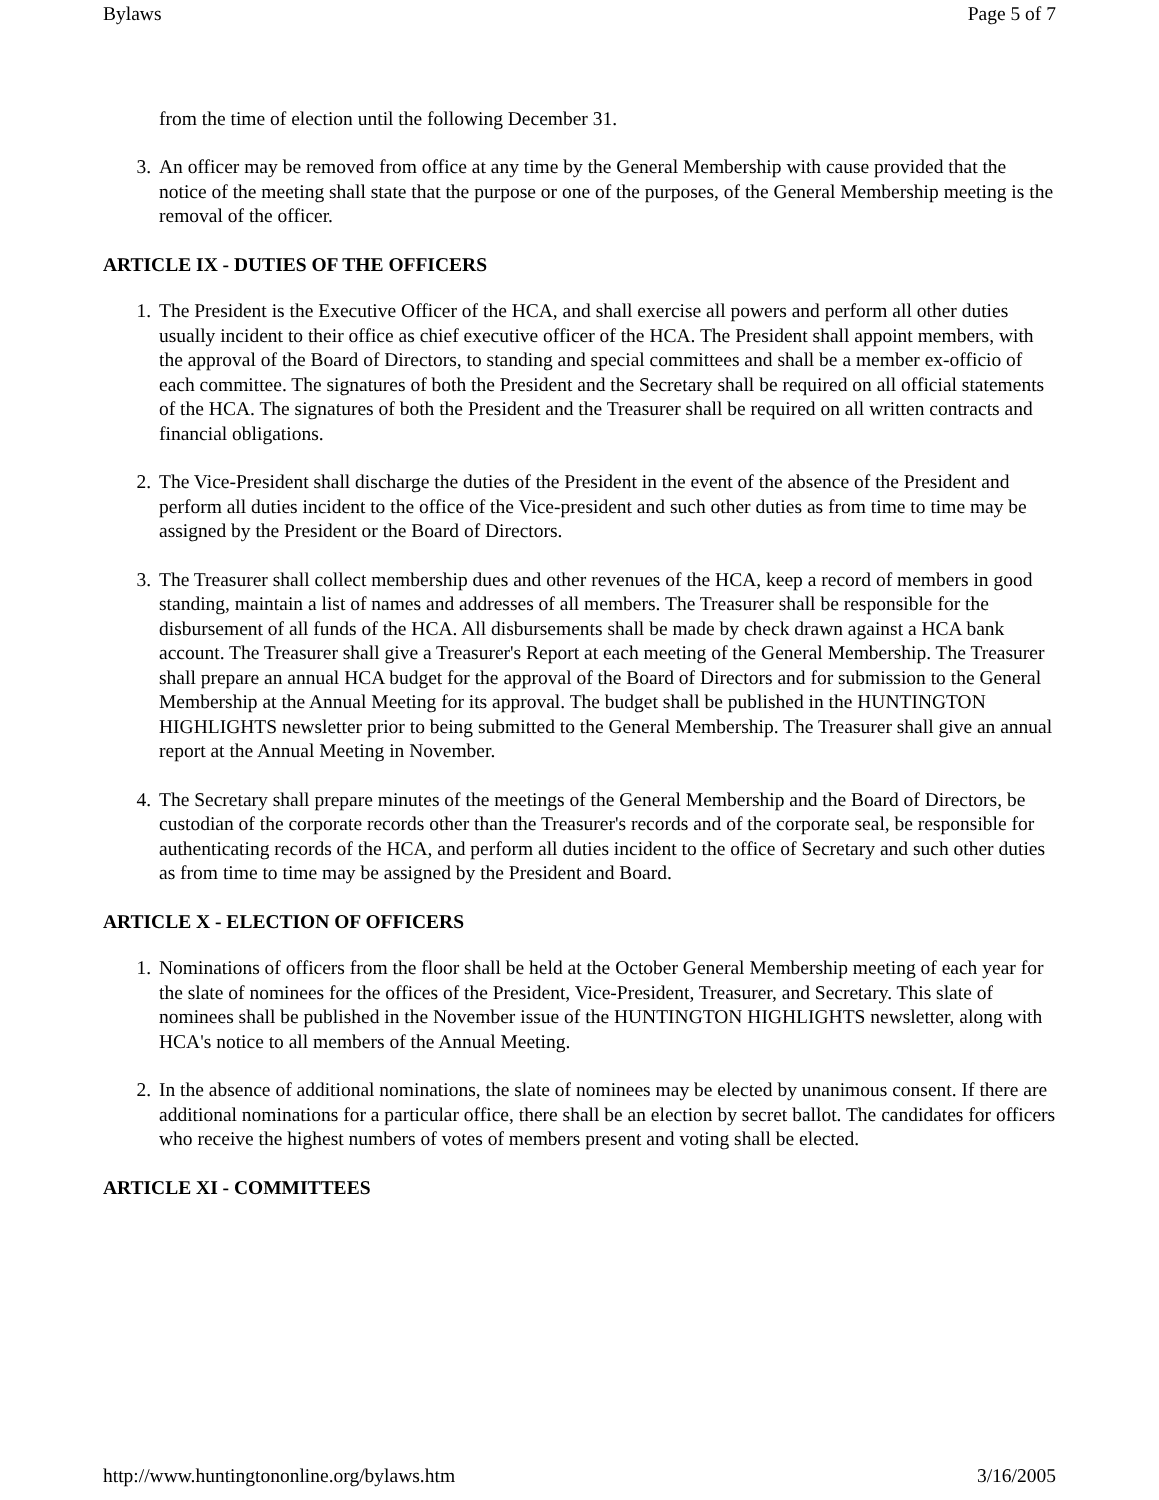Bylaws Page 5 of 7
from the time of election until the following December 31.
3. An officer may be removed from office at any time by the General Membership with cause provided that the notice of the meeting shall state that the purpose or one of the purposes, of the General Membership meeting is the removal of the officer.
ARTICLE IX - DUTIES OF THE OFFICERS
1. The President is the Executive Officer of the HCA, and shall exercise all powers and perform all other duties usually incident to their office as chief executive officer of the HCA. The President shall appoint members, with the approval of the Board of Directors, to standing and special committees and shall be a member ex-officio of each committee. The signatures of both the President and the Secretary shall be required on all official statements of the HCA. The signatures of both the President and the Treasurer shall be required on all written contracts and financial obligations.
2. The Vice-President shall discharge the duties of the President in the event of the absence of the President and perform all duties incident to the office of the Vice-president and such other duties as from time to time may be assigned by the President or the Board of Directors.
3. The Treasurer shall collect membership dues and other revenues of the HCA, keep a record of members in good standing, maintain a list of names and addresses of all members. The Treasurer shall be responsible for the disbursement of all funds of the HCA. All disbursements shall be made by check drawn against a HCA bank account. The Treasurer shall give a Treasurer's Report at each meeting of the General Membership. The Treasurer shall prepare an annual HCA budget for the approval of the Board of Directors and for submission to the General Membership at the Annual Meeting for its approval. The budget shall be published in the HUNTINGTON HIGHLIGHTS newsletter prior to being submitted to the General Membership. The Treasurer shall give an annual report at the Annual Meeting in November.
4. The Secretary shall prepare minutes of the meetings of the General Membership and the Board of Directors, be custodian of the corporate records other than the Treasurer's records and of the corporate seal, be responsible for authenticating records of the HCA, and perform all duties incident to the office of Secretary and such other duties as from time to time may be assigned by the President and Board.
ARTICLE X - ELECTION OF OFFICERS
1. Nominations of officers from the floor shall be held at the October General Membership meeting of each year for the slate of nominees for the offices of the President, Vice-President, Treasurer, and Secretary. This slate of nominees shall be published in the November issue of the HUNTINGTON HIGHLIGHTS newsletter, along with HCA's notice to all members of the Annual Meeting.
2. In the absence of additional nominations, the slate of nominees may be elected by unanimous consent. If there are additional nominations for a particular office, there shall be an election by secret ballot. The candidates for officers who receive the highest numbers of votes of members present and voting shall be elected.
ARTICLE XI - COMMITTEES
http://www.huntingtononline.org/bylaws.htm 3/16/2005